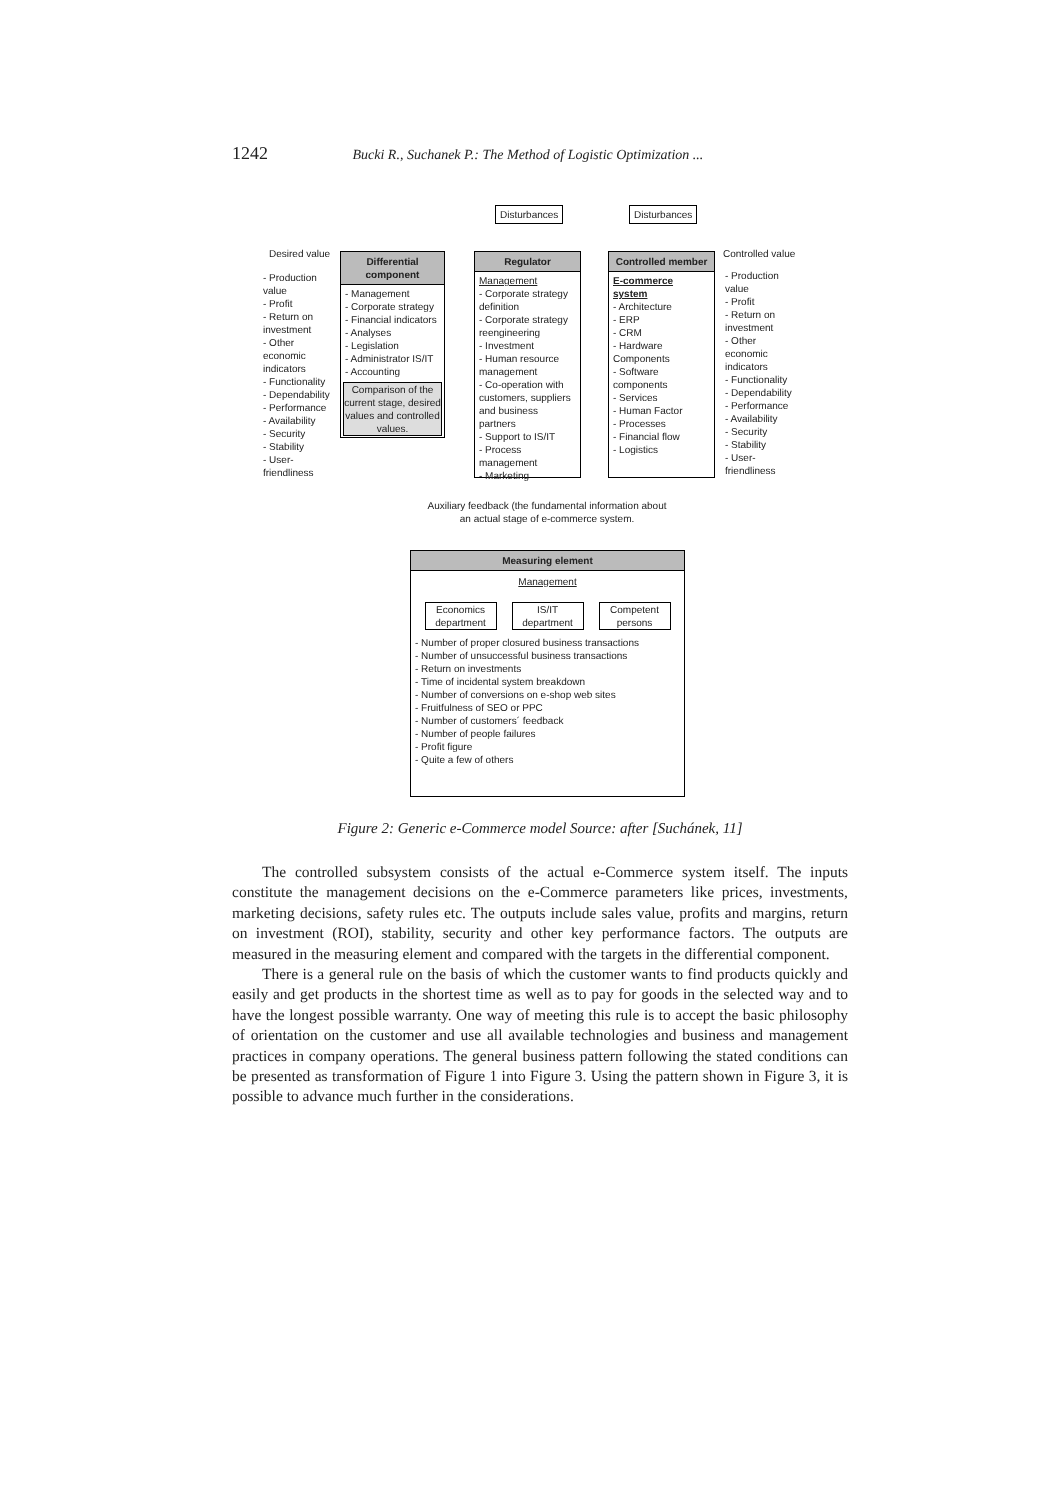1242 Bucki R., Suchanek P.: The Method of Logistic Optimization ...
Disturbances Disturbances
Desired value
- Production value
- Profit
- Return on investment
- Other economic indicators
- Functionality
- Dependability
- Performance
- Availability
- Security
- Stability
- User-friendliness
Differential component
- Management
- Corporate strategy
- Financial indicators
- Analyses
- Legislation
- Administrator IS/IT
- Accounting
Comparison of the current stage, desired values and controlled values.
Regulator
Management
- Corporate strategy definition
- Corporate strategy reengineering
- Investment
- Human resource management
- Co-operation with customers, suppliers and business partners
- Support to IS/IT
- Process management
- Marketing
Controlled member
E-commerce system
- Architecture
- ERP
- CRM
- Hardware Components
- Software components
- Services
- Human Factor
- Processes
- Financial flow
- Logistics
Controlled value
- Production value
- Profit
- Return on investment
- Other economic indicators
- Functionality
- Dependability
- Performance
- Availability
- Security
- Stability
- User-friendliness
Auxiliary feedback (the fundamental information about an actual stage of e-commerce system.
Measuring element
Management
Economics department
IS/IT department
Competent persons
- Number of proper closured business transactions
- Number of unsuccessful business transactions
- Return on investments
- Time of incidental system breakdown
- Number of conversions on e-shop web sites
- Fruitfulness of SEO or PPC
- Number of customers´ feedback
- Number of people failures
- Profit figure
- Quite a few of others
Figure 2: Generic e-Commerce model Source: after [Suchánek, 11]
The controlled subsystem consists of the actual e-Commerce system itself. The inputs constitute the management decisions on the e-Commerce parameters like prices, investments, marketing decisions, safety rules etc. The outputs include sales value, profits and margins, return on investment (ROI), stability, security and other key performance factors. The outputs are measured in the measuring element and compared with the targets in the differential component.
There is a general rule on the basis of which the customer wants to find products quickly and easily and get products in the shortest time as well as to pay for goods in the selected way and to have the longest possible warranty. One way of meeting this rule is to accept the basic philosophy of orientation on the customer and use all available technologies and business and management practices in company operations. The general business pattern following the stated conditions can be presented as transformation of Figure 1 into Figure 3. Using the pattern shown in Figure 3, it is possible to advance much further in the considerations.